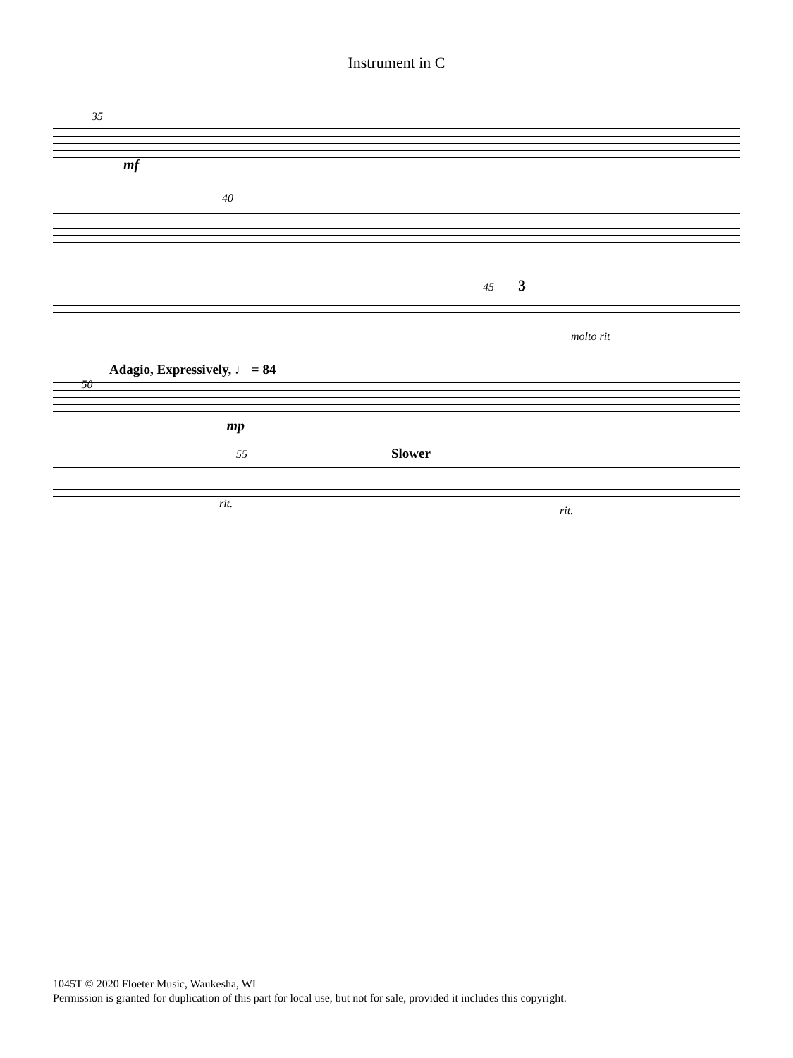Instrument in C
35 mf
40
45 3 molto rit
Adagio, Expressively, ♩ = 84 50
mp
Slower 55
rit. rit.
1045T © 2020 Floeter Music, Waukesha, WI
Permission is granted for duplication of this part for local use, but not for sale, provided it includes this copyright.